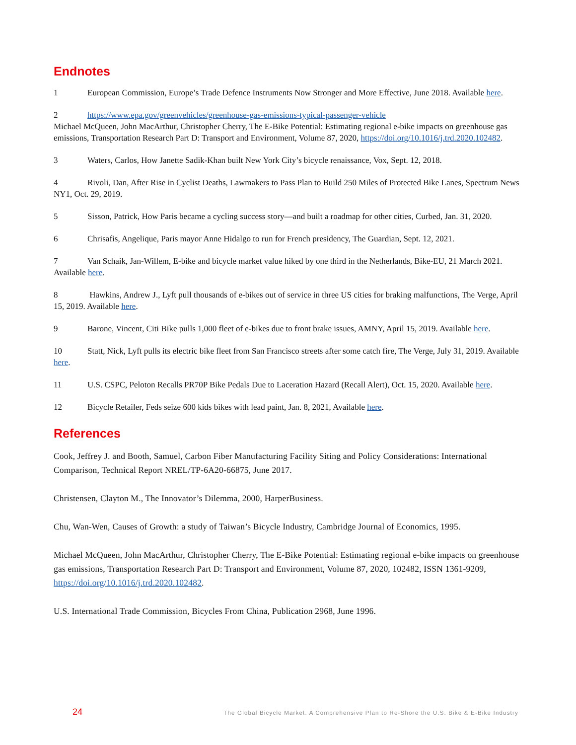Endnotes
1 European Commission, Europe’s Trade Defence Instruments Now Stronger and More Effective, June 2018. Available here.
2 https://www.epa.gov/greenvehicles/greenhouse-gas-emissions-typical-passenger-vehicle
Michael McQueen, John MacArthur, Christopher Cherry, The E-Bike Potential: Estimating regional e-bike impacts on greenhouse gas emissions, Transportation Research Part D: Transport and Environment, Volume 87, 2020, https://doi.org/10.1016/j.trd.2020.102482.
3 Waters, Carlos, How Janette Sadik-Khan built New York City’s bicycle renaissance, Vox, Sept. 12, 2018.
4 Rivoli, Dan, After Rise in Cyclist Deaths, Lawmakers to Pass Plan to Build 250 Miles of Protected Bike Lanes, Spectrum News NY1, Oct. 29, 2019.
5 Sisson, Patrick, How Paris became a cycling success story—and built a roadmap for other cities, Curbed, Jan. 31, 2020.
6 Chrisafis, Angelique, Paris mayor Anne Hidalgo to run for French presidency, The Guardian, Sept. 12, 2021.
7 Van Schaik, Jan-Willem, E-bike and bicycle market value hiked by one third in the Netherlands, Bike-EU, 21 March 2021. Available here.
8 Hawkins, Andrew J., Lyft pull thousands of e-bikes out of service in three US cities for braking malfunctions, The Verge, April 15, 2019. Available here.
9 Barone, Vincent, Citi Bike pulls 1,000 fleet of e-bikes due to front brake issues, AMNY, April 15, 2019. Available here.
10 Statt, Nick, Lyft pulls its electric bike fleet from San Francisco streets after some catch fire, The Verge, July 31, 2019. Available here.
11 U.S. CSPC, Peloton Recalls PR70P Bike Pedals Due to Laceration Hazard (Recall Alert), Oct. 15, 2020. Available here.
12 Bicycle Retailer, Feds seize 600 kids bikes with lead paint, Jan. 8, 2021, Available here.
References
Cook, Jeffrey J. and Booth, Samuel, Carbon Fiber Manufacturing Facility Siting and Policy Considerations: International Comparison, Technical Report NREL/TP-6A20-66875, June 2017.
Christensen, Clayton M., The Innovator’s Dilemma, 2000, HarperBusiness.
Chu, Wan-Wen, Causes of Growth: a study of Taiwan’s Bicycle Industry, Cambridge Journal of Economics, 1995.
Michael McQueen, John MacArthur, Christopher Cherry, The E-Bike Potential: Estimating regional e-bike impacts on greenhouse gas emissions, Transportation Research Part D: Transport and Environment, Volume 87, 2020, 102482, ISSN 1361-9209, https://doi.org/10.1016/j.trd.2020.102482.
U.S. International Trade Commission, Bicycles From China, Publication 2968, June 1996.
24 The Global Bicycle Market: A Comprehensive Plan to Re-Shore the U.S. Bike & E-Bike Industry